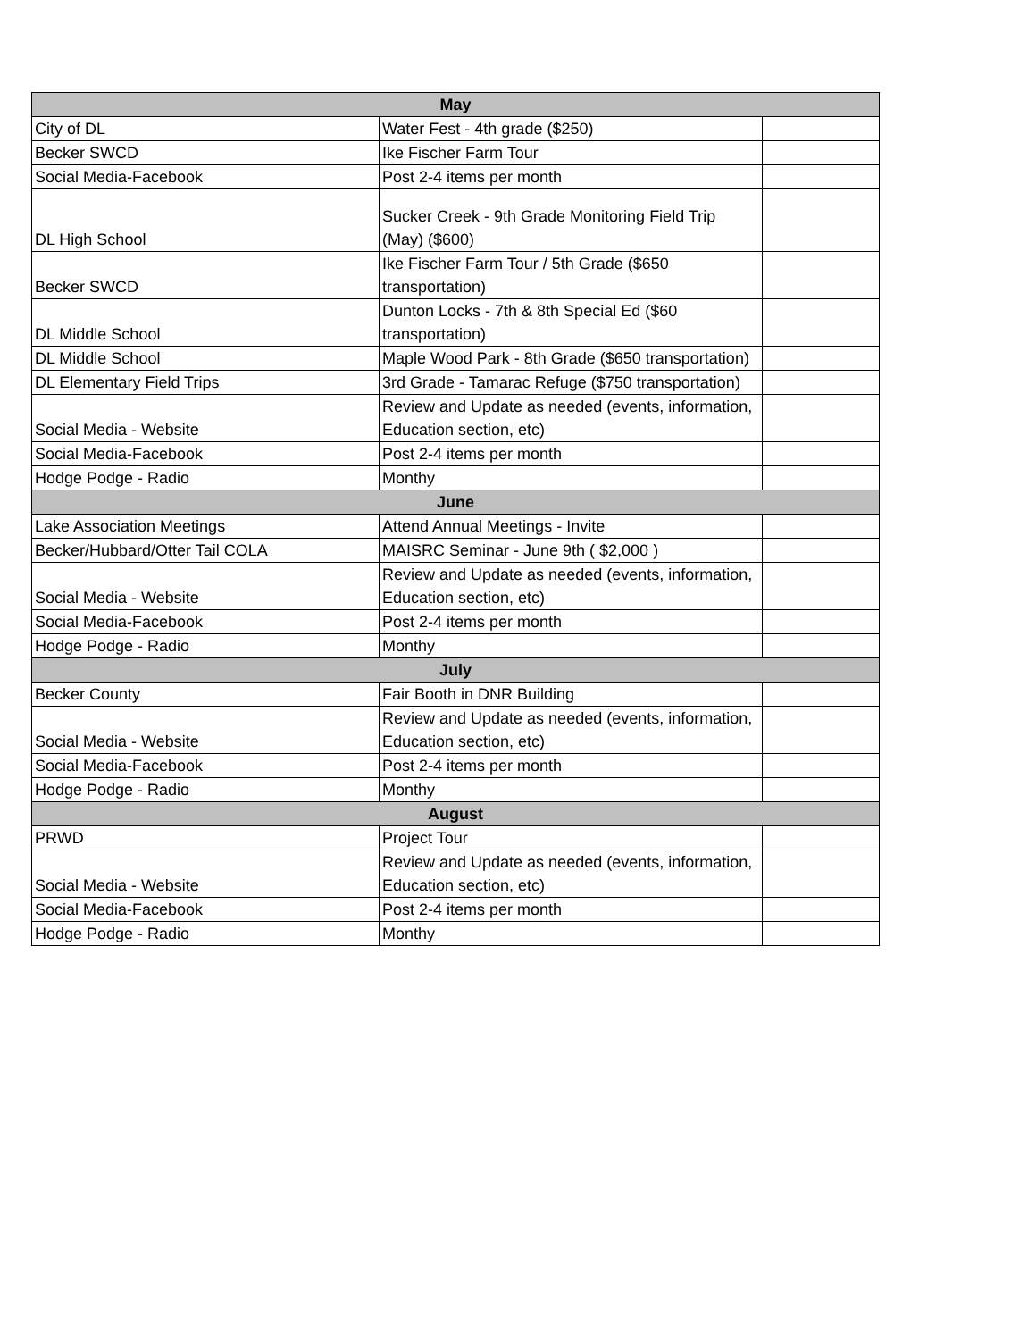| May | | |
| --- | --- | --- |
| City of DL | Water Fest - 4th grade ($250) | |
| Becker SWCD | Ike Fischer Farm Tour | |
| Social Media-Facebook | Post 2-4 items per month | |
| DL High School | Sucker Creek - 9th Grade Monitoring Field Trip (May) ($600) | |
| Becker SWCD | Ike Fischer Farm Tour / 5th Grade ($650 transportation) | |
| DL Middle School | Dunton Locks - 7th & 8th Special Ed ($60 transportation) | |
| DL Middle School | Maple Wood Park - 8th Grade ($650 transportation) | |
| DL Elementary Field Trips | 3rd Grade - Tamarac Refuge ($750 transportation) | |
| Social Media - Website | Review and Update as needed (events, information, Education section, etc) | |
| Social Media-Facebook | Post 2-4 items per month | |
| Hodge Podge - Radio | Monthy | |
| June | | |
| Lake Association Meetings | Attend Annual Meetings - Invite | |
| Becker/Hubbard/Otter Tail COLA | MAISRC Seminar - June 9th ( $2,000 ) | |
| Social Media - Website | Review and Update as needed (events, information, Education section, etc) | |
| Social Media-Facebook | Post 2-4 items per month | |
| Hodge Podge - Radio | Monthy | |
| July | | |
| Becker County | Fair Booth in DNR Building | |
| Social Media - Website | Review and Update as needed (events, information, Education section, etc) | |
| Social Media-Facebook | Post 2-4 items per month | |
| Hodge Podge - Radio | Monthy | |
| August | | |
| PRWD | Project Tour | |
| Social Media - Website | Review and Update as needed (events, information, Education section, etc) | |
| Social Media-Facebook | Post 2-4 items per month | |
| Hodge Podge - Radio | Monthy | |